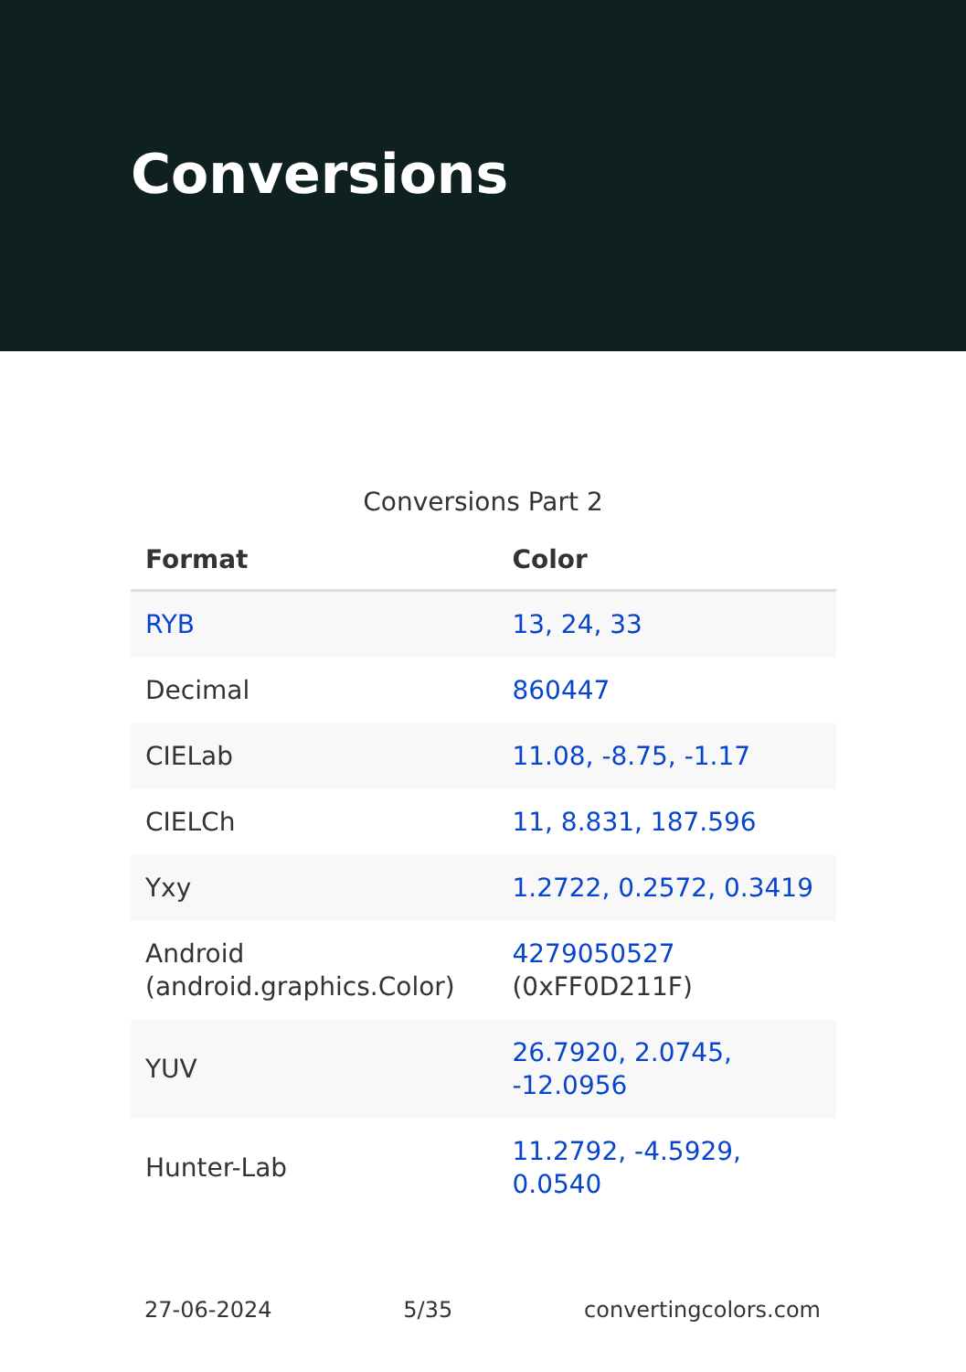Conversions
Conversions Part 2
| Format | Color |
| --- | --- |
| RYB | 13, 24, 33 |
| Decimal | 860447 |
| CIELab | 11.08, -8.75, -1.17 |
| CIELCh | 11, 8.831, 187.596 |
| Yxy | 1.2722, 0.2572, 0.3419 |
| Android (android.graphics.Color) | 4279050527 (0xFF0D211F) |
| YUV | 26.7920, 2.0745, -12.0956 |
| Hunter-Lab | 11.2792, -4.5929, 0.0540 |
27-06-2024 5/35 convertingcolors.com